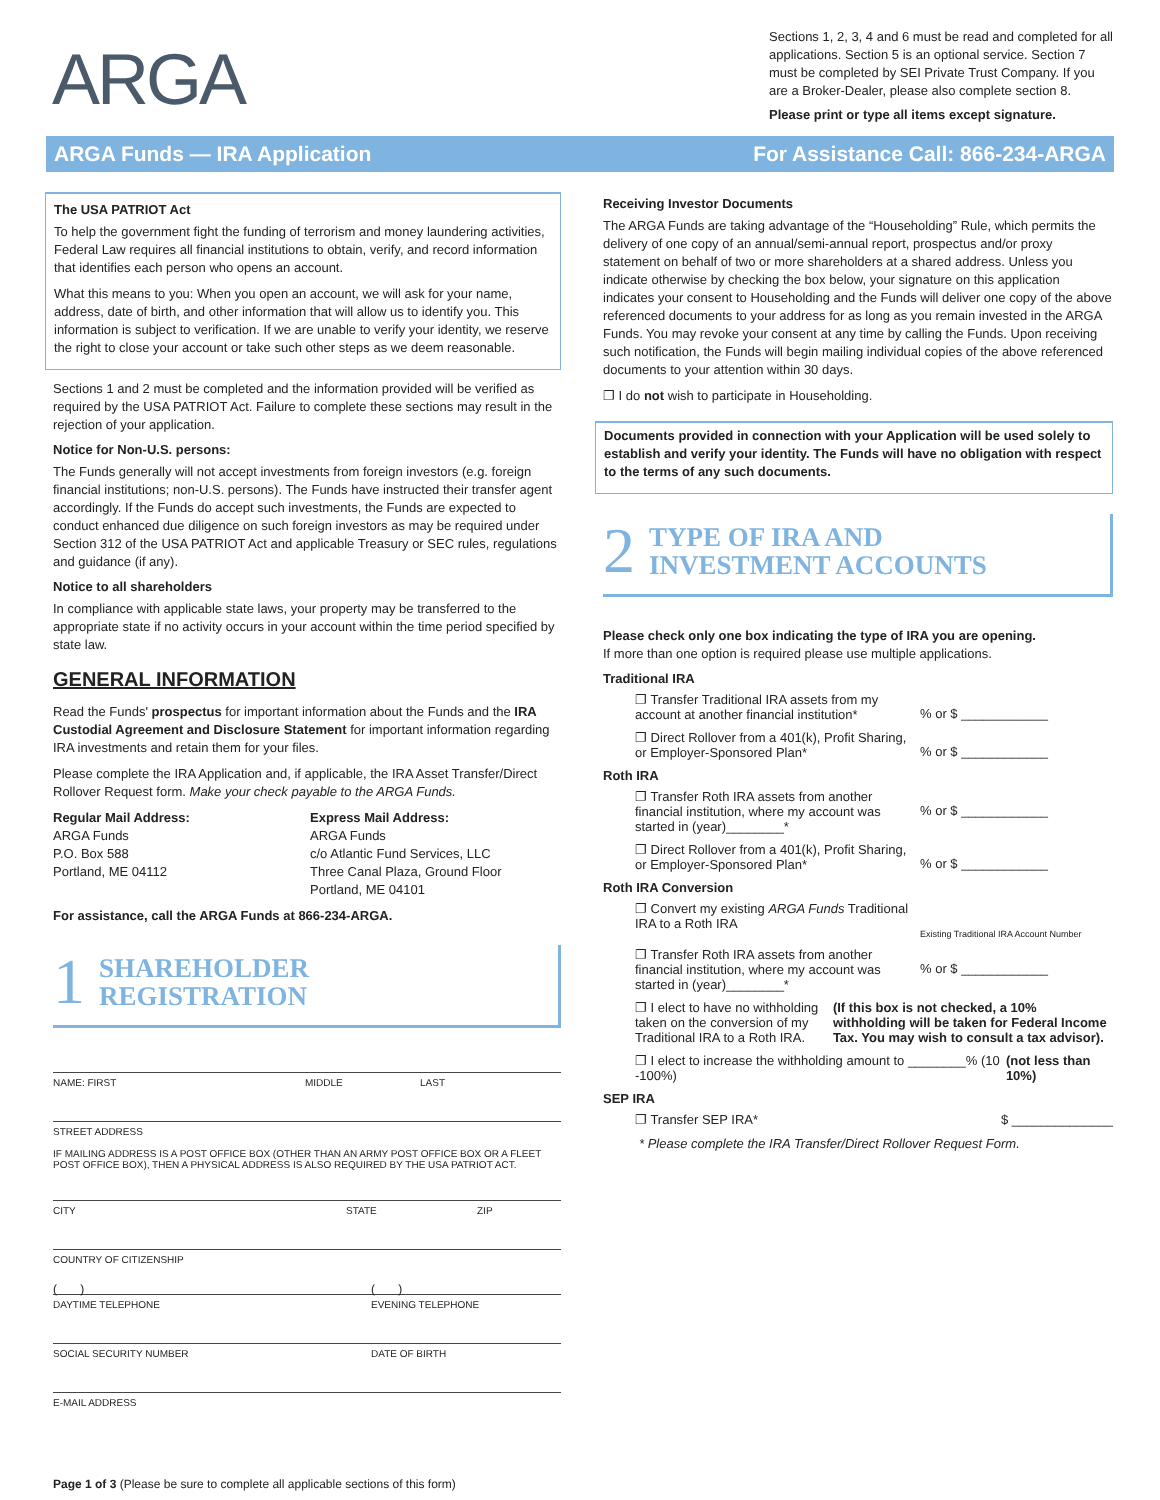ARGA
Sections 1, 2, 3, 4 and 6 must be read and completed for all applications. Section 5 is an optional service. Section 7 must be completed by SEI Private Trust Company. If you are a Broker-Dealer, please also complete section 8.
Please print or type all items except signature.
ARGA Funds — IRA Application For Assistance Call: 866-234-ARGA
The USA PATRIOT Act
To help the government fight the funding of terrorism and money laundering activities, Federal Law requires all financial institutions to obtain, verify, and record information that identifies each person who opens an account.
What this means to you: When you open an account, we will ask for your name, address, date of birth, and other information that will allow us to identify you. This information is subject to verification. If we are unable to verify your identity, we reserve the right to close your account or take such other steps as we deem reasonable.
Sections 1 and 2 must be completed and the information provided will be verified as required by the USA PATRIOT Act. Failure to complete these sections may result in the rejection of your application.
Notice for Non-U.S. persons:
The Funds generally will not accept investments from foreign investors (e.g. foreign financial institutions; non-U.S. persons). The Funds have instructed their transfer agent accordingly. If the Funds do accept such investments, the Funds are expected to conduct enhanced due diligence on such foreign investors as may be required under Section 312 of the USA PATRIOT Act and applicable Treasury or SEC rules, regulations and guidance (if any).
Notice to all shareholders
In compliance with applicable state laws, your property may be transferred to the appropriate state if no activity occurs in your account within the time period specified by state law.
GENERAL INFORMATION
Read the Funds' prospectus for important information about the Funds and the IRA Custodial Agreement and Disclosure Statement for important information regarding IRA investments and retain them for your files.
Please complete the IRA Application and, if applicable, the IRA Asset Transfer/Direct Rollover Request form. Make your check payable to the ARGA Funds.
Regular Mail Address:
ARGA Funds
P.O. Box 588
Portland, ME 04112
Express Mail Address:
ARGA Funds
c/o Atlantic Fund Services, LLC
Three Canal Plaza, Ground Floor
Portland, ME 04101
For assistance, call the ARGA Funds at 866-234-ARGA.
1 SHAREHOLDER
REGISTRATION
NAME: FIRST MIDDLE LAST
STREET ADDRESS
IF MAILING ADDRESS IS A POST OFFICE BOX (OTHER THAN AN ARMY POST OFFICE BOX OR A FLEET POST OFFICE BOX), THEN A PHYSICAL ADDRESS IS ALSO REQUIRED BY THE USA PATRIOT ACT.
CITY STATE ZIP
COUNTRY OF CITIZENSHIP
( ) ( )
DAYTIME TELEPHONE EVENING TELEPHONE
SOCIAL SECURITY NUMBER DATE OF BIRTH
E-MAIL ADDRESS
Page 1 of 3 (Please be sure to complete all applicable sections of this form)
Receiving Investor Documents
The ARGA Funds are taking advantage of the “Householding” Rule, which permits the delivery of one copy of an annual/semi-annual report, prospectus and/or proxy statement on behalf of two or more shareholders at a shared address. Unless you indicate otherwise by checking the box below, your signature on this application indicates your consent to Householding and the Funds will deliver one copy of the above referenced documents to your address for as long as you remain invested in the ARGA Funds. You may revoke your consent at any time by calling the Funds. Upon receiving such notification, the Funds will begin mailing individual copies of the above referenced documents to your attention within 30 days.
❐ I do not wish to participate in Householding.
Documents provided in connection with your Application will be used solely to establish and verify your identity. The Funds will have no obligation with respect to the terms of any such documents.
2 TYPE OF IRA AND
INVESTMENT ACCOUNTS
Please check only one box indicating the type of IRA you are opening.
If more than one option is required please use multiple applications.
Traditional IRA
❐ Transfer Traditional IRA assets from my account at another financial institution*% or $ ____________
❐ Direct Rollover from a 401(k), Profit Sharing, or Employer-Sponsored Plan*% or $ ____________
Roth IRA
❐ Transfer Roth IRA assets from another financial institution, where my account was started in (year)________*% or $ ____________
❐ Direct Rollover from a 401(k), Profit Sharing, or Employer-Sponsored Plan*% or $ ____________
Roth IRA Conversion
❐ Convert my existing ARGA Funds Traditional IRA to a Roth IRA Existing Traditional IRA Account Number
❐ Transfer Roth IRA assets from another financial institution, where my account was started in (year)________*% or $ ____________
❐ I elect to have no withholding taken on the conversion of my Traditional IRA to a Roth IRA. (If this box is not checked, a 10% withholding will be taken for Federal Income Tax. You may wish to consult a tax advisor).
❐ I elect to increase the withholding amount to ________% (10 -100%) (not less than 10%)
SEP IRA
❐ Transfer SEP IRA* $ ______________
* Please complete the IRA Transfer/Direct Rollover Request Form.